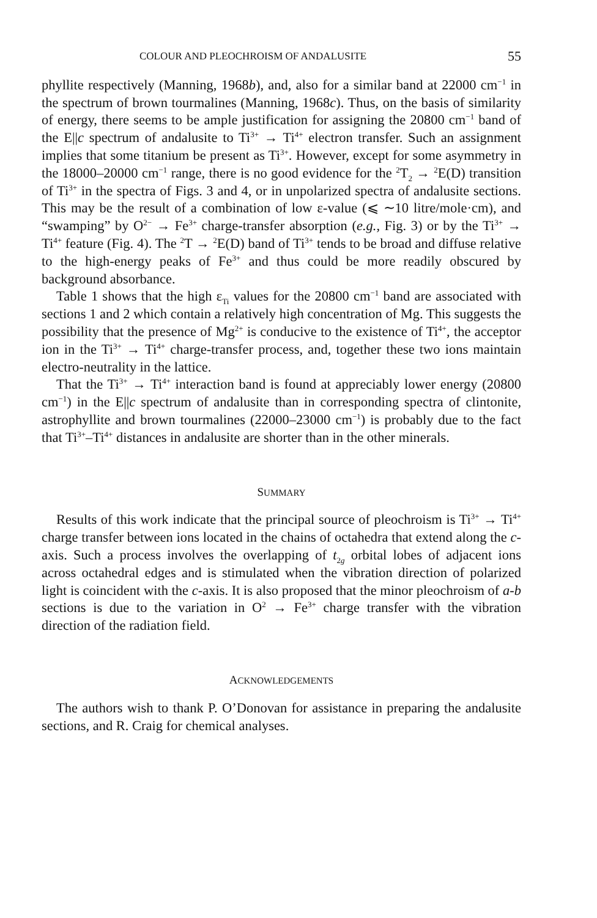COLOUR AND PLEOCHROISM OF ANDALUSITE 55
phyllite respectively (Manning, 1968b), and, also for a similar band at 22000 cm<sup>−1</sup> in the spectrum of brown tourmalines (Manning, 1968c). Thus, on the basis of similarity of energy, there seems to be ample justification for assigning the 20800 cm<sup>−1</sup> band of the E||c spectrum of andalusite to Ti<sup>3+</sup> → Ti<sup>4+</sup> electron transfer. Such an assignment implies that some titanium be present as Ti<sup>3+</sup>. However, except for some asymmetry in the 18000–20000 cm<sup>−1</sup> range, there is no good evidence for the <sup>2</sup>T<sub>2</sub> → <sup>2</sup>E(D) transition of Ti<sup>3+</sup> in the spectra of Figs. 3 and 4, or in unpolarized spectra of andalusite sections. This may be the result of a combination of low ε-value (⩽ ∼10 litre/mole·cm), and “swamping” by O<sup>2−</sup> → Fe<sup>3+</sup> charge-transfer absorption (e.g., Fig. 3) or by the Ti<sup>3+</sup> → Ti<sup>4+</sup> feature (Fig. 4). The <sup>2</sup>T → <sup>2</sup>E(D) band of Ti<sup>3+</sup> tends to be broad and diffuse relative to the high-energy peaks of Fe<sup>3+</sup> and thus could be more readily obscured by background absorbance.
Table 1 shows that the high ε<sub>Ti</sub> values for the 20800 cm<sup>−1</sup> band are associated with sections 1 and 2 which contain a relatively high concentration of Mg. This suggests the possibility that the presence of Mg<sup>2+</sup> is conducive to the existence of Ti<sup>4+</sup>, the acceptor ion in the Ti<sup>3+</sup> → Ti<sup>4+</sup> charge-transfer process, and, together these two ions maintain electro-neutrality in the lattice.
That the Ti<sup>3+</sup> → Ti<sup>4+</sup> interaction band is found at appreciably lower energy (20800 cm<sup>−1</sup>) in the E||c spectrum of andalusite than in corresponding spectra of clintonite, astrophyllite and brown tourmalines (22000–23000 cm<sup>−1</sup>) is probably due to the fact that Ti<sup>3+</sup>–Ti<sup>4+</sup> distances in andalusite are shorter than in the other minerals.
SUMMARY
Results of this work indicate that the principal source of pleochroism is Ti<sup>3+</sup> → Ti<sup>4+</sup> charge transfer between ions located in the chains of octahedra that extend along the c-axis. Such a process involves the overlapping of t<sub>2g</sub> orbital lobes of adjacent ions across octahedral edges and is stimulated when the vibration direction of polarized light is coincident with the c-axis. It is also proposed that the minor pleochroism of a-b sections is due to the variation in O<sup>2</sup> → Fe<sup>3+</sup> charge transfer with the vibration direction of the radiation field.
ACKNOWLEDGEMENTS
The authors wish to thank P. O’Donovan for assistance in preparing the andalusite sections, and R. Craig for chemical analyses.